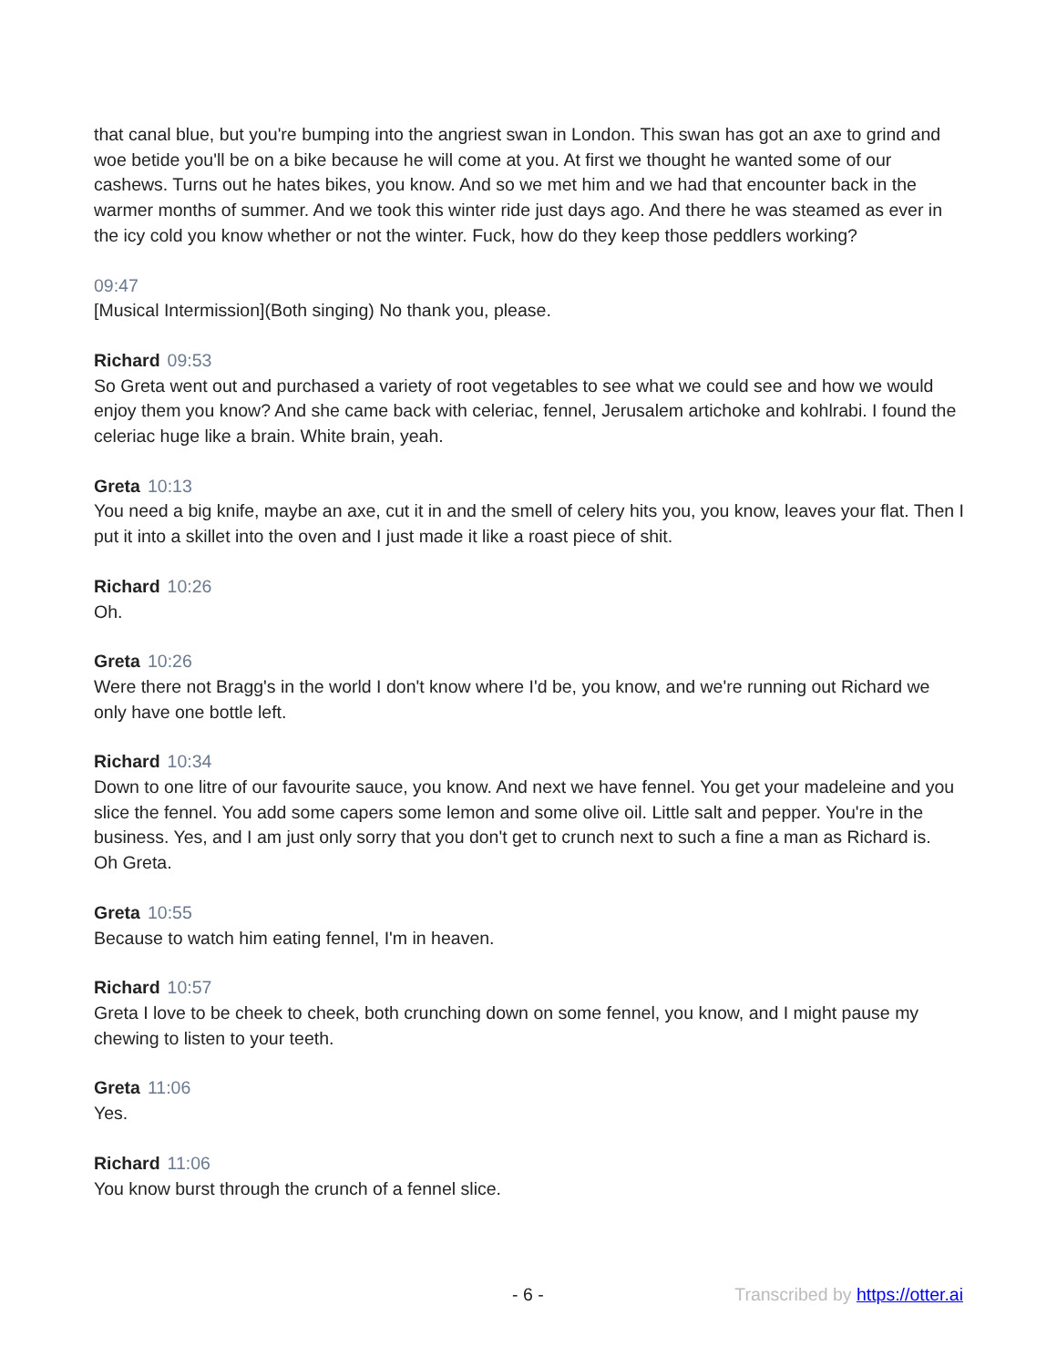that canal blue, but you're bumping into the angriest swan in London. This swan has got an axe to grind and woe betide you'll be on a bike because he will come at you. At first we thought he wanted some of our cashews. Turns out he hates bikes, you know. And so we met him and we had that encounter back in the warmer months of summer. And we took this winter ride just days ago. And there he was steamed as ever in the icy cold you know whether or not the winter. Fuck, how do they keep those peddlers working?
09:47
[Musical Intermission](Both singing) No thank you, please.
Richard 09:53
So Greta went out and purchased a variety of root vegetables to see what we could see and how we would enjoy them you know? And she came back with celeriac, fennel, Jerusalem artichoke and kohlrabi. I found the celeriac huge like a brain. White brain, yeah.
Greta 10:13
You need a big knife, maybe an axe, cut it in and the smell of celery hits you, you know, leaves your flat. Then I put it into a skillet into the oven and I just made it like a roast piece of shit.
Richard 10:26
Oh.
Greta 10:26
Were there not Bragg's in the world I don't know where I'd be, you know, and we're running out Richard we only have one bottle left.
Richard 10:34
Down to one litre of our favourite sauce, you know. And next we have fennel. You get your madeleine and you slice the fennel. You add some capers some lemon and some olive oil. Little salt and pepper. You're in the business. Yes, and I am just only sorry that you don't get to crunch next to such a fine a man as Richard is. Oh Greta.
Greta 10:55
Because to watch him eating fennel, I'm in heaven.
Richard 10:57
Greta I love to be cheek to cheek, both crunching down on some fennel, you know, and I might pause my chewing to listen to your teeth.
Greta 11:06
Yes.
Richard 11:06
You know burst through the crunch of a fennel slice.
- 6 - Transcribed by https://otter.ai